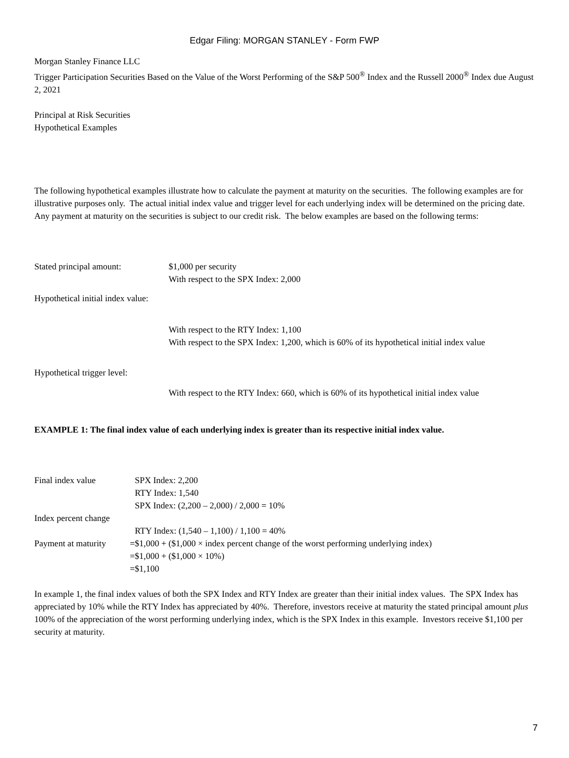Edgar Filing: MORGAN STANLEY - Form FWP
Morgan Stanley Finance LLC
Trigger Participation Securities Based on the Value of the Worst Performing of the S&P 500<sup>®</sup> Index and the Russell 2000<sup>®</sup> Index due August 2, 2021
Principal at Risk Securities
Hypothetical Examples
The following hypothetical examples illustrate how to calculate the payment at maturity on the securities. The following examples are for illustrative purposes only. The actual initial index value and trigger level for each underlying index will be determined on the pricing date. Any payment at maturity on the securities is subject to our credit risk. The below examples are based on the following terms:
| Stated principal amount: | $1,000 per security |
| Hypothetical initial index value: | With respect to the SPX Index: 2,000 With respect to the RTY Index: 1,100 |
| Hypothetical trigger level: | With respect to the SPX Index: 1,200, which is 60% of its hypothetical initial index value With respect to the RTY Index: 660, which is 60% of its hypothetical initial index value |
EXAMPLE 1: The final index value of each underlying index is greater than its respective initial index value.
| Final index value | | SPX Index: 2,200 RTY Index: 1,540 |
| Index percent change | | SPX Index: (2,200 – 2,000) / 2,000 = 10% RTY Index: (1,540 – 1,100) / 1,100 = 40% |
| Payment at maturity | = | $1,000 + ($1,000 × index percent change of the worst performing underlying index) |
| | = | $1,000 + ($1,000 × 10%) |
| | = | $1,100 |
In example 1, the final index values of both the SPX Index and RTY Index are greater than their initial index values. The SPX Index has appreciated by 10% while the RTY Index has appreciated by 40%. Therefore, investors receive at maturity the stated principal amount plus 100% of the appreciation of the worst performing underlying index, which is the SPX Index in this example. Investors receive $1,100 per security at maturity.
7